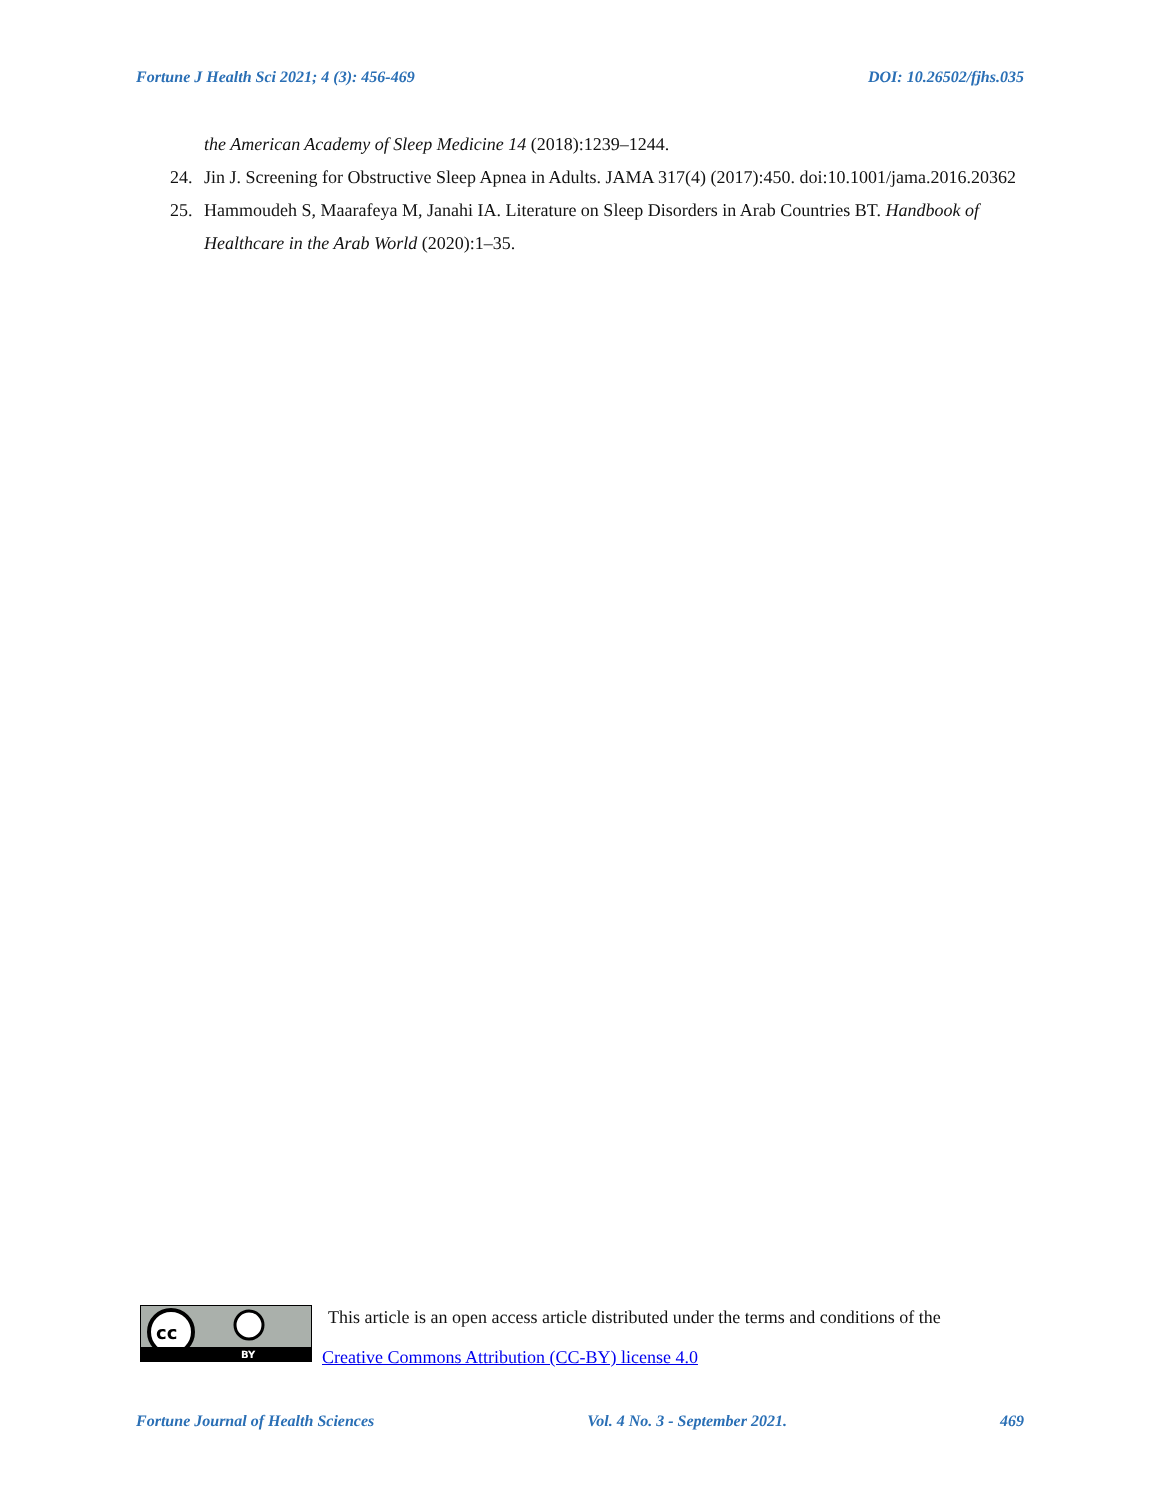Fortune J Health Sci 2021; 4 (3): 456-469 DOI: 10.26502/fjhs.035
the American Academy of Sleep Medicine 14 (2018):1239–1244.
24. Jin J. Screening for Obstructive Sleep Apnea in Adults. JAMA 317(4) (2017):450. doi:10.1001/jama.2016.20362
25. Hammoudeh S, Maarafeya M, Janahi IA. Literature on Sleep Disorders in Arab Countries BT. Handbook of Healthcare in the Arab World (2020):1–35.
cc
BY
This article is an open access article distributed under the terms and conditions of the
Creative Commons Attribution (CC-BY) license 4.0
Fortune Journal of Health Sciences Vol. 4 No. 3 - September 2021. 469